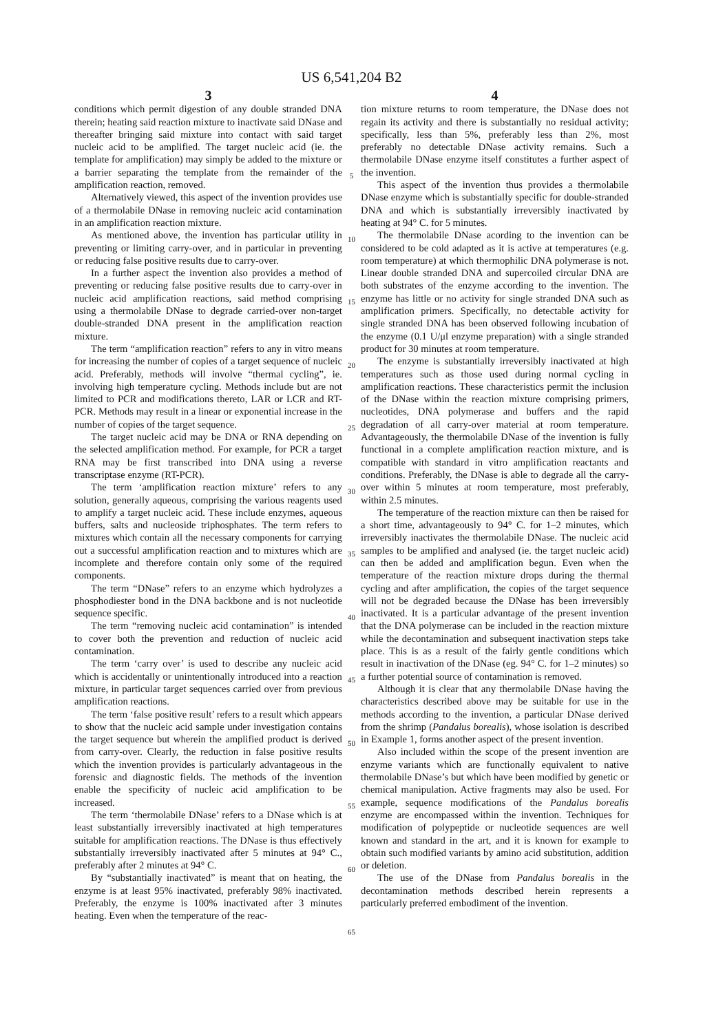US 6,541,204 B2
3
conditions which permit digestion of any double stranded DNA therein; heating said reaction mixture to inactivate said DNase and thereafter bringing said mixture into contact with said target nucleic acid to be amplified. The target nucleic acid (ie. the template for amplification) may simply be added to the mixture or a barrier separating the template from the remainder of the amplification reaction, removed.
Alternatively viewed, this aspect of the invention provides use of a thermolabile DNase in removing nucleic acid contamination in an amplification reaction mixture.
As mentioned above, the invention has particular utility in preventing or limiting carry-over, and in particular in preventing or reducing false positive results due to carry-over.
In a further aspect the invention also provides a method of preventing or reducing false positive results due to carry-over in nucleic acid amplification reactions, said method comprising using a thermolabile DNase to degrade carried-over non-target double-stranded DNA present in the amplification reaction mixture.
The term “amplification reaction” refers to any in vitro means for increasing the number of copies of a target sequence of nucleic acid. Preferably, methods will involve “thermal cycling”, ie. involving high temperature cycling. Methods include but are not limited to PCR and modifications thereto, LAR or LCR and RT-PCR. Methods may result in a linear or exponential increase in the number of copies of the target sequence.
The target nucleic acid may be DNA or RNA depending on the selected amplification method. For example, for PCR a target RNA may be first transcribed into DNA using a reverse transcriptase enzyme (RT-PCR).
The term ‘amplification reaction mixture’ refers to any solution, generally aqueous, comprising the various reagents used to amplify a target nucleic acid. These include enzymes, aqueous buffers, salts and nucleoside triphosphates. The term refers to mixtures which contain all the necessary components for carrying out a successful amplification reaction and to mixtures which are incomplete and therefore contain only some of the required components.
The term “DNase” refers to an enzyme which hydrolyzes a phosphodiester bond in the DNA backbone and is not nucleotide sequence specific.
The term “removing nucleic acid contamination” is intended to cover both the prevention and reduction of nucleic acid contamination.
The term ‘carry over’ is used to describe any nucleic acid which is accidentally or unintentionally introduced into a reaction mixture, in particular target sequences carried over from previous amplification reactions.
The term ‘false positive result’ refers to a result which appears to show that the nucleic acid sample under investigation contains the target sequence but wherein the amplified product is derived from carry-over. Clearly, the reduction in false positive results which the invention provides is particularly advantageous in the forensic and diagnostic fields. The methods of the invention enable the specificity of nucleic acid amplification to be increased.
The term ‘thermolabile DNase’ refers to a DNase which is at least substantially irreversibly inactivated at high temperatures suitable for amplification reactions. The DNase is thus effectively substantially irreversibly inactivated after 5 minutes at 94° C., preferably after 2 minutes at 94° C.
By “substantially inactivated” is meant that on heating, the enzyme is at least 95% inactivated, preferably 98% inactivated. Preferably, the enzyme is 100% inactivated after 3 minutes heating. Even when the temperature of the reac-
5
10
15
20
25
30
35
40
45
50
55
60
65
4
tion mixture returns to room temperature, the DNase does not regain its activity and there is substantially no residual activity; specifically, less than 5%, preferably less than 2%, most preferably no detectable DNase activity remains. Such a thermolabile DNase enzyme itself constitutes a further aspect of the invention.
This aspect of the invention thus provides a thermolabile DNase enzyme which is substantially specific for double-stranded DNA and which is substantially irreversibly inactivated by heating at 94° C. for 5 minutes.
The thermolabile DNase acording to the invention can be considered to be cold adapted as it is active at temperatures (e.g. room temperature) at which thermophilic DNA polymerase is not. Linear double stranded DNA and supercoiled circular DNA are both substrates of the enzyme according to the invention. The enzyme has little or no activity for single stranded DNA such as amplification primers. Specifically, no detectable activity for single stranded DNA has been observed following incubation of the enzyme (0.1 U/μl enzyme preparation) with a single stranded product for 30 minutes at room temperature.
The enzyme is substantially irreversibly inactivated at high temperatures such as those used during normal cycling in amplification reactions. These characteristics permit the inclusion of the DNase within the reaction mixture comprising primers, nucleotides, DNA polymerase and buffers and the rapid degradation of all carry-over material at room temperature. Advantageously, the thermolabile DNase of the invention is fully functional in a complete amplification reaction mixture, and is compatible with standard in vitro amplification reactants and conditions. Preferably, the DNase is able to degrade all the carry-over within 5 minutes at room temperature, most preferably, within 2.5 minutes.
The temperature of the reaction mixture can then be raised for a short time, advantageously to 94° C. for 1–2 minutes, which irreversibly inactivates the thermolabile DNase. The nucleic acid samples to be amplified and analysed (ie. the target nucleic acid) can then be added and amplification begun. Even when the temperature of the reaction mixture drops during the thermal cycling and after amplification, the copies of the target sequence will not be degraded because the DNase has been irreversibly inactivated. It is a particular advantage of the present invention that the DNA polymerase can be included in the reaction mixture while the decontamination and subsequent inactivation steps take place. This is as a result of the fairly gentle conditions which result in inactivation of the DNase (eg. 94° C. for 1–2 minutes) so a further potential source of contamination is removed.
Although it is clear that any thermolabile DNase having the characteristics described above may be suitable for use in the methods according to the invention, a particular DNase derived from the shrimp (Pandalus borealis), whose isolation is described in Example 1, forms another aspect of the present invention.
Also included within the scope of the present invention are enzyme variants which are functionally equivalent to native thermolabile DNase’s but which have been modified by genetic or chemical manipulation. Active fragments may also be used. For example, sequence modifications of the Pandalus borealis enzyme are encompassed within the invention. Techniques for modification of polypeptide or nucleotide sequences are well known and standard in the art, and it is known for example to obtain such modified variants by amino acid substitution, addition or deletion.
The use of the DNase from Pandalus borealis in the decontamination methods described herein represents a particularly preferred embodiment of the invention.